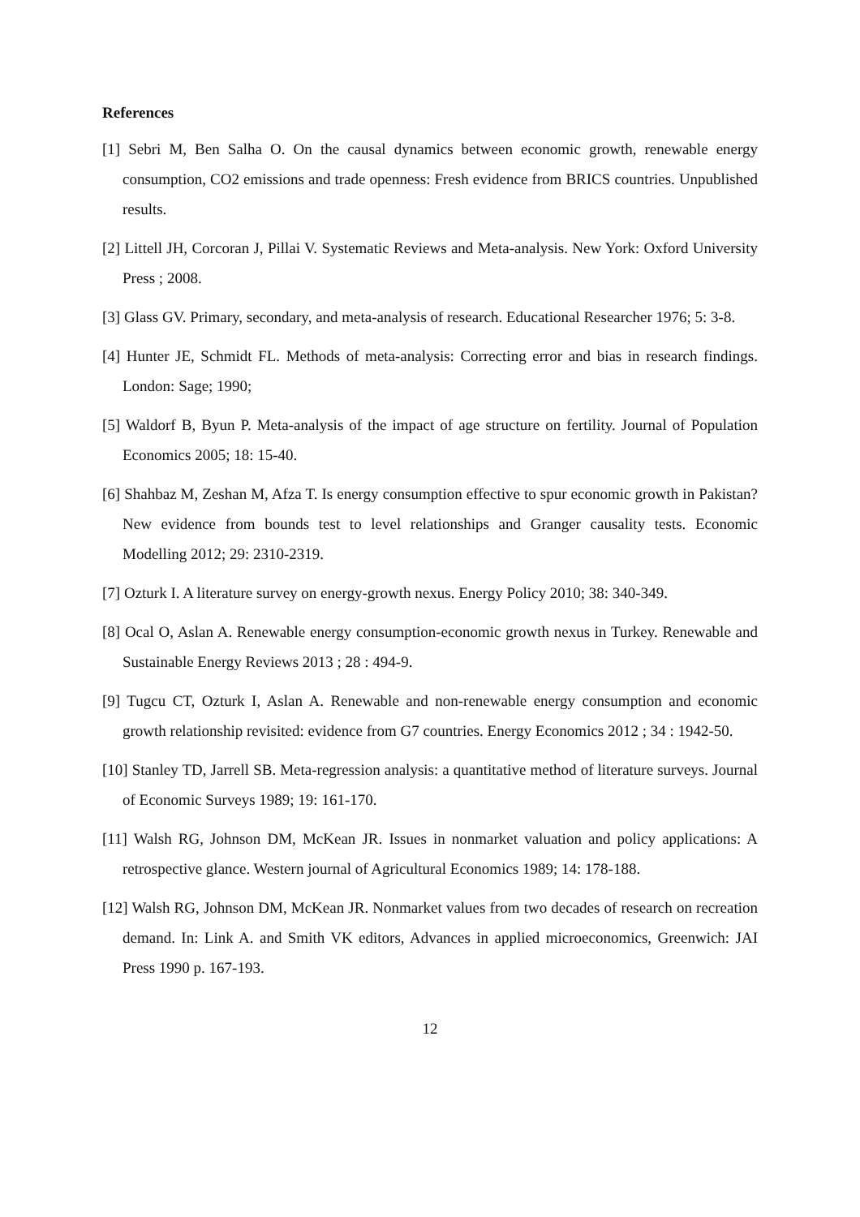References
[1] Sebri M, Ben Salha O. On the causal dynamics between economic growth, renewable energy consumption, CO2 emissions and trade openness: Fresh evidence from BRICS countries. Unpublished results.
[2] Littell JH, Corcoran J, Pillai V. Systematic Reviews and Meta-analysis. New York: Oxford University Press ; 2008.
[3] Glass GV. Primary, secondary, and meta-analysis of research. Educational Researcher 1976; 5: 3-8.
[4] Hunter JE, Schmidt FL. Methods of meta-analysis: Correcting error and bias in research findings. London: Sage; 1990;
[5] Waldorf B, Byun P. Meta-analysis of the impact of age structure on fertility. Journal of Population Economics 2005; 18: 15-40.
[6] Shahbaz M, Zeshan M, Afza T. Is energy consumption effective to spur economic growth in Pakistan? New evidence from bounds test to level relationships and Granger causality tests. Economic Modelling 2012; 29: 2310-2319.
[7] Ozturk I. A literature survey on energy-growth nexus. Energy Policy 2010; 38: 340-349.
[8] Ocal O, Aslan A. Renewable energy consumption-economic growth nexus in Turkey. Renewable and Sustainable Energy Reviews 2013 ; 28 : 494-9.
[9] Tugcu CT, Ozturk I, Aslan A. Renewable and non-renewable energy consumption and economic growth relationship revisited: evidence from G7 countries. Energy Economics 2012 ; 34 : 1942-50.
[10] Stanley TD, Jarrell SB. Meta-regression analysis: a quantitative method of literature surveys. Journal of Economic Surveys 1989; 19: 161-170.
[11] Walsh RG, Johnson DM, McKean JR. Issues in nonmarket valuation and policy applications: A retrospective glance. Western journal of Agricultural Economics 1989; 14: 178-188.
[12] Walsh RG, Johnson DM, McKean JR. Nonmarket values from two decades of research on recreation demand. In: Link A. and Smith VK editors, Advances in applied microeconomics, Greenwich: JAI Press 1990 p. 167-193.
12